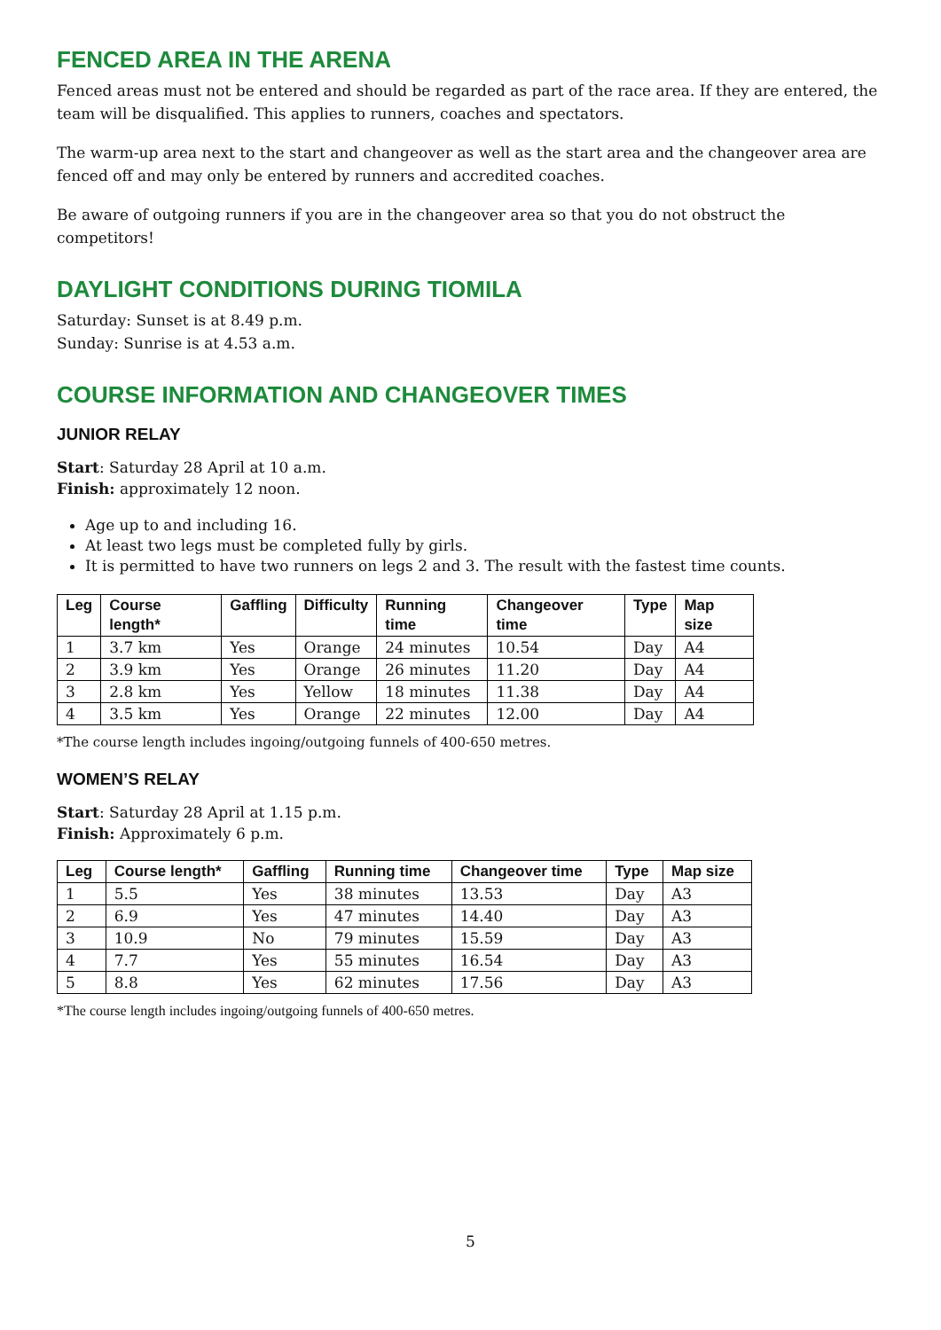FENCED AREA IN THE ARENA
Fenced areas must not be entered and should be regarded as part of the race area. If they are entered, the team will be disqualified. This applies to runners, coaches and spectators.
The warm-up area next to the start and changeover as well as the start area and the changeover area are fenced off and may only be entered by runners and accredited coaches.
Be aware of outgoing runners if you are in the changeover area so that you do not obstruct the competitors!
DAYLIGHT CONDITIONS DURING TIOMILA
Saturday: Sunset is at 8.49 p.m.
Sunday: Sunrise is at 4.53 a.m.
COURSE INFORMATION AND CHANGEOVER TIMES
JUNIOR RELAY
Start: Saturday 28 April at 10 a.m.
Finish: approximately 12 noon.
Age up to and including 16.
At least two legs must be completed fully by girls.
It is permitted to have two runners on legs 2 and 3. The result with the fastest time counts.
| Leg | Course length* | Gaffling | Difficulty | Running time | Changeover time | Type | Map size |
| --- | --- | --- | --- | --- | --- | --- | --- |
| 1 | 3.7 km | Yes | Orange | 24 minutes | 10.54 | Day | A4 |
| 2 | 3.9 km | Yes | Orange | 26 minutes | 11.20 | Day | A4 |
| 3 | 2.8 km | Yes | Yellow | 18 minutes | 11.38 | Day | A4 |
| 4 | 3.5 km | Yes | Orange | 22 minutes | 12.00 | Day | A4 |
*The course length includes ingoing/outgoing funnels of 400-650 metres.
WOMEN’S RELAY
Start: Saturday 28 April at 1.15 p.m.
Finish: Approximately 6 p.m.
| Leg | Course length* | Gaffling | Running time | Changeover time | Type | Map size |
| --- | --- | --- | --- | --- | --- | --- |
| 1 | 5.5 | Yes | 38 minutes | 13.53 | Day | A3 |
| 2 | 6.9 | Yes | 47 minutes | 14.40 | Day | A3 |
| 3 | 10.9 | No | 79 minutes | 15.59 | Day | A3 |
| 4 | 7.7 | Yes | 55 minutes | 16.54 | Day | A3 |
| 5 | 8.8 | Yes | 62 minutes | 17.56 | Day | A3 |
*The course length includes ingoing/outgoing funnels of 400-650 metres.
5